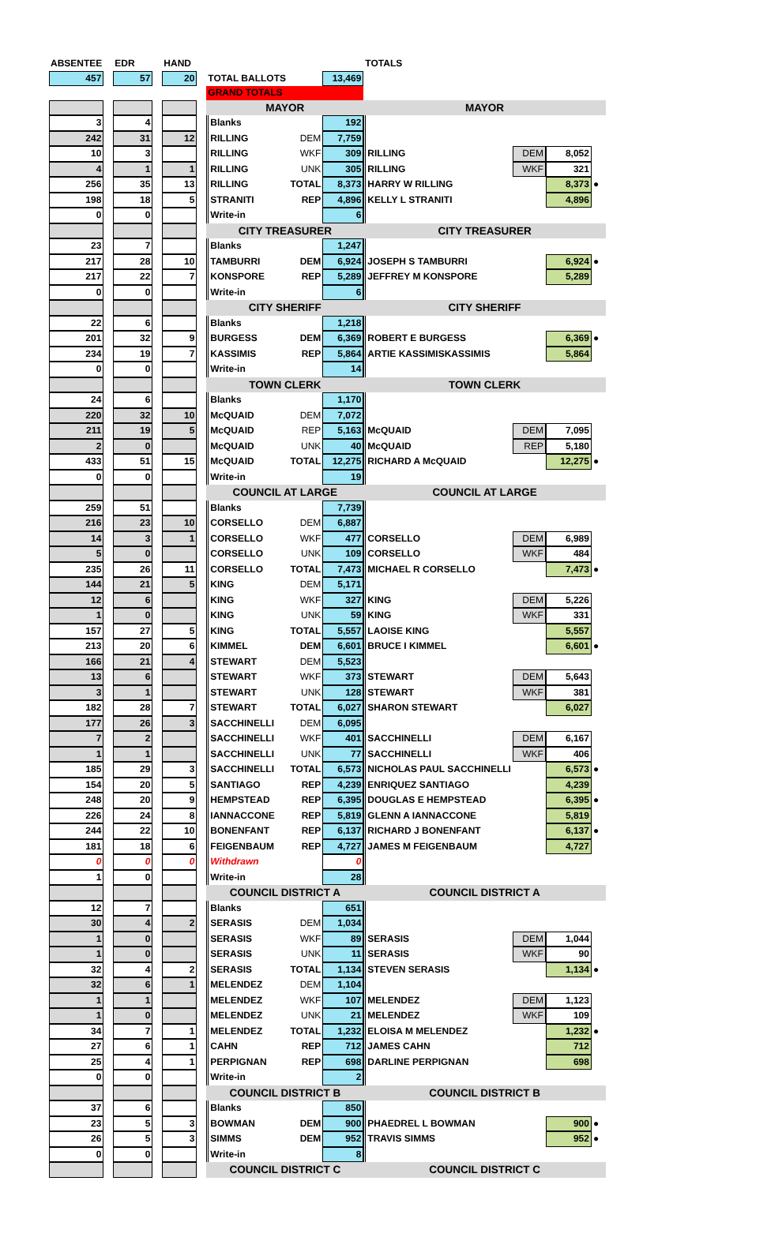| ABSENTEE | | EDR | | HAND | | | | | TOTALS | | | |
| 457 | | 57 | | 20 | | TOTAL BALLOTS | | 13,469 | | | | |
| | | | | | | GRAND TOTALS | | | | | | |
| | | | | | | MAYOR | | | MAYOR | | | |
| 3 | | 4 | | | | Blanks | | 192 | | | | |
| 242 | | 31 | | 12 | | RILLING | DEM | 7,759 | | | | |
| 10 | | 3 | | | | RILLING | WKF | 309 | RILLING | DEM | 8,052 | |
| 4 | | 1 | | 1 | | RILLING | UNK | 305 | RILLING | WKF | 321 | |
| 256 | | 35 | | 13 | | RILLING | TOTAL | 8,373 | HARRY W RILLING | | 8,373 | ● |
| 198 | | 18 | | 5 | | STRANITI | REP | 4,896 | KELLY L STRANITI | | 4,896 | |
| 0 | | 0 | | | | Write-in | | 6 | | | | |
| | | | | | | CITY TREASURER | | | CITY TREASURER | | | |
| 23 | | 7 | | | | Blanks | | 1,247 | | | | |
| 217 | | 28 | | 10 | | TAMBURRI | DEM | 6,924 | JOSEPH S TAMBURRI | | 6,924 | ● |
| 217 | | 22 | | 7 | | KONSPORE | REP | 5,289 | JEFFREY M KONSPORE | | 5,289 | |
| 0 | | 0 | | | | Write-in | | 6 | | | | |
| | | | | | | CITY SHERIFF | | | CITY SHERIFF | | | |
| 22 | | 6 | | | | Blanks | | 1,218 | | | | |
| 201 | | 32 | | 9 | | BURGESS | DEM | 6,369 | ROBERT E BURGESS | | 6,369 | ● |
| 234 | | 19 | | 7 | | KASSIMIS | REP | 5,864 | ARTIE KASSIMISKASSIMIS | | 5,864 | |
| 0 | | 0 | | | | Write-in | | 14 | | | | |
| | | | | | | TOWN CLERK | | | TOWN CLERK | | | |
| 24 | | 6 | | | | Blanks | | 1,170 | | | | |
| 220 | | 32 | | 10 | | McQUAID | DEM | 7,072 | | | | |
| 211 | | 19 | | 5 | | McQUAID | REP | 5,163 | McQUAID | DEM | 7,095 | |
| 2 | | 0 | | | | McQUAID | UNK | 40 | McQUAID | REP | 5,180 | |
| 433 | | 51 | | 15 | | McQUAID | TOTAL | 12,275 | RICHARD A McQUAID | | 12,275 | ● |
| 0 | | 0 | | | | Write-in | | 19 | | | | |
| | | | | | | COUNCIL AT LARGE | | | COUNCIL AT LARGE | | | |
| 259 | | 51 | | | | Blanks | | 7,739 | | | | |
| 216 | | 23 | | 10 | | CORSELLO | DEM | 6,887 | | | | |
| 14 | | 3 | | 1 | | CORSELLO | WKF | 477 | CORSELLO | DEM | 6,989 | |
| 5 | | 0 | | | | CORSELLO | UNK | 109 | CORSELLO | WKF | 484 | |
| 235 | | 26 | | 11 | | CORSELLO | TOTAL | 7,473 | MICHAEL R CORSELLO | | 7,473 | ● |
| 144 | | 21 | | 5 | | KING | DEM | 5,171 | | | | |
| 12 | | 6 | | | | KING | WKF | 327 | KING | DEM | 5,226 | |
| 1 | | 0 | | | | KING | UNK | 59 | KING | WKF | 331 | |
| 157 | | 27 | | 5 | | KING | TOTAL | 5,557 | LAOISE KING | | 5,557 | |
| 213 | | 20 | | 6 | | KIMMEL | DEM | 6,601 | BRUCE I KIMMEL | | 6,601 | ● |
| 166 | | 21 | | 4 | | STEWART | DEM | 5,523 | | | | |
| 13 | | 6 | | | | STEWART | WKF | 373 | STEWART | DEM | 5,643 | |
| 3 | | 1 | | | | STEWART | UNK | 128 | STEWART | WKF | 381 | |
| 182 | | 28 | | 7 | | STEWART | TOTAL | 6,027 | SHARON STEWART | | 6,027 | |
| 177 | | 26 | | 3 | | SACCHINELLI | DEM | 6,095 | | | | |
| 7 | | 2 | | | | SACCHINELLI | WKF | 401 | SACCHINELLI | DEM | 6,167 | |
| 1 | | 1 | | | | SACCHINELLI | UNK | 77 | SACCHINELLI | WKF | 406 | |
| 185 | | 29 | | 3 | | SACCHINELLI | TOTAL | 6,573 | NICHOLAS PAUL SACCHINELLI | | 6,573 | ● |
| 154 | | 20 | | 5 | | SANTIAGO | REP | 4,239 | ENRIQUEZ SANTIAGO | | 4,239 | |
| 248 | | 20 | | 9 | | HEMPSTEAD | REP | 6,395 | DOUGLAS E HEMPSTEAD | | 6,395 | ● |
| 226 | | 24 | | 8 | | IANNACCONE | REP | 5,819 | GLENN A IANNACCONE | | 5,819 | |
| 244 | | 22 | | 10 | | BONENFANT | REP | 6,137 | RICHARD J BONENFANT | | 6,137 | ● |
| 181 | | 18 | | 6 | | FEIGENBAUM | REP | 4,727 | JAMES M FEIGENBAUM | | 4,727 | |
| 0 | | 0 | | 0 | | Withdrawn | | 0 | | | | |
| 1 | | 0 | | | | Write-in | | 28 | | | | |
| | | | | | | COUNCIL DISTRICT A | | | COUNCIL DISTRICT A | | | |
| 12 | | 7 | | | | Blanks | | 651 | | | | |
| 30 | | 4 | | 2 | | SERASIS | DEM | 1,034 | | | | |
| 1 | | 0 | | | | SERASIS | WKF | 89 | SERASIS | DEM | 1,044 | |
| 1 | | 0 | | | | SERASIS | UNK | 11 | SERASIS | WKF | 90 | |
| 32 | | 4 | | 2 | | SERASIS | TOTAL | 1,134 | STEVEN SERASIS | | 1,134 | ● |
| 32 | | 6 | | 1 | | MELENDEZ | DEM | 1,104 | | | | |
| 1 | | 1 | | | | MELENDEZ | WKF | 107 | MELENDEZ | DEM | 1,123 | |
| 1 | | 0 | | | | MELENDEZ | UNK | 21 | MELENDEZ | WKF | 109 | |
| 34 | | 7 | | 1 | | MELENDEZ | TOTAL | 1,232 | ELOISA M MELENDEZ | | 1,232 | ● |
| 27 | | 6 | | 1 | | CAHN | REP | 712 | JAMES CAHN | | 712 | |
| 25 | | 4 | | 1 | | PERPIGNAN | REP | 698 | DARLINE PERPIGNAN | | 698 | |
| 0 | | 0 | | | | Write-in | | 2 | | | | |
| | | | | | | COUNCIL DISTRICT B | | | COUNCIL DISTRICT B | | | |
| 37 | | 6 | | | | Blanks | | 850 | | | | |
| 23 | | 5 | | 3 | | BOWMAN | DEM | 900 | PHAEDREL L BOWMAN | | 900 | ● |
| 26 | | 5 | | 3 | | SIMMS | DEM | 952 | TRAVIS SIMMS | | 952 | ● |
| 0 | | 0 | | | | Write-in | | 8 | | | | |
| | | | | | | COUNCIL DISTRICT C | | | COUNCIL DISTRICT C | | | |